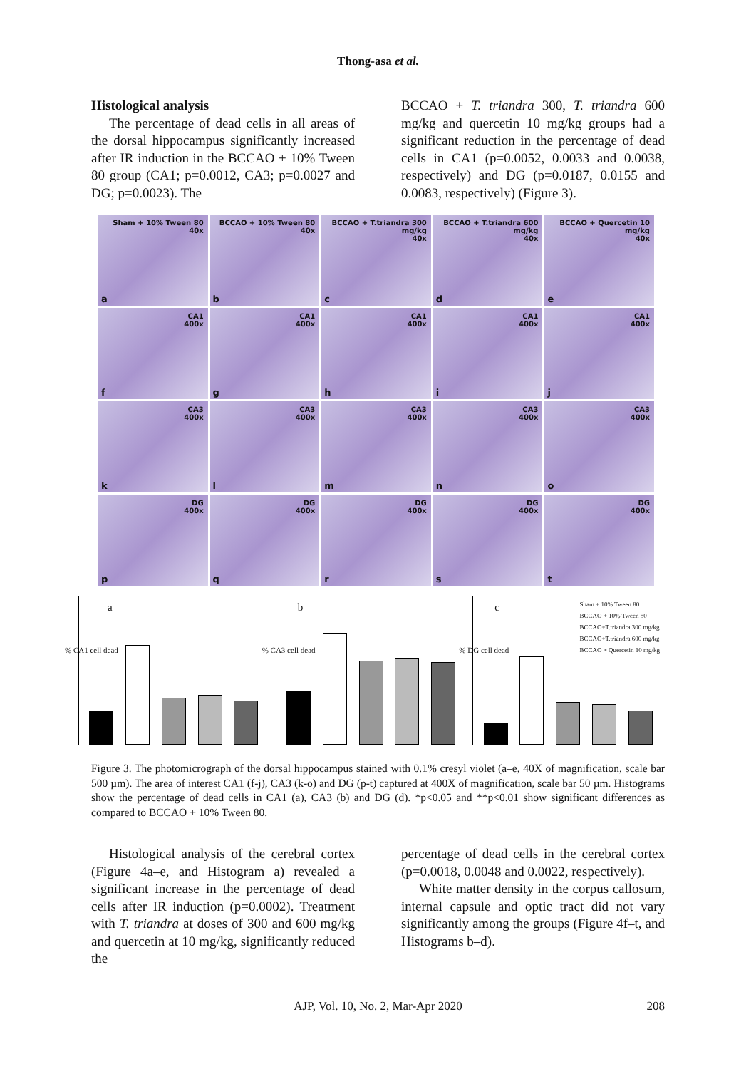Thong-asa et al.
Histological analysis
The percentage of dead cells in all areas of the dorsal hippocampus significantly increased after IR induction in the BCCAO + 10% Tween 80 group (CA1; p=0.0012, CA3; p=0.0027 and DG; p=0.0023). The
BCCAO + T. triandra 300, T. triandra 600 mg/kg and quercetin 10 mg/kg groups had a significant reduction in the percentage of dead cells in CA1 (p=0.0052, 0.0033 and 0.0038, respectively) and DG (p=0.0187, 0.0155 and 0.0083, respectively) (Figure 3).
Sham + 10% Tween 80
40x
a
BCCAO + 10% Tween 80
40x
b
BCCAO + T.triandra 300 mg/kg
40x
c
BCCAO + T.triandra 600 mg/kg
40x
d
BCCAO + Quercetin 10 mg/kg
40x
e
CA1
400x
f
CA1
400x
g
CA1
400x
h
CA1
400x
i
CA1
400x
j
CA3
400x
k
CA3
400x
l
CA3
400x
m
CA3
400x
n
CA3
400x
o
DG
400x
p
DG
400x
q
DG
400x
r
DG
400x
s
DG
400x
t
a% CA1 cell dead
b% CA3 cell dead
c% DG cell dead
Sham + 10% Tween 80
BCCAO + 10% Tween 80
BCCAO+T.triandra 300 mg/kg
BCCAO+T.triandra 600 mg/kg
BCCAO + Quercetin 10 mg/kg
Figure 3. The photomicrograph of the dorsal hippocampus stained with 0.1% cresyl violet (a–e, 40X of magnification, scale bar 500 µm). The area of interest CA1 (f-j), CA3 (k-o) and DG (p-t) captured at 400X of magnification, scale bar 50 µm. Histograms show the percentage of dead cells in CA1 (a), CA3 (b) and DG (d). *p<0.05 and **p<0.01 show significant differences as compared to BCCAO + 10% Tween 80.
Histological analysis of the cerebral cortex (Figure 4a–e, and Histogram a) revealed a significant increase in the percentage of dead cells after IR induction (p=0.0002). Treatment with T. triandra at doses of 300 and 600 mg/kg and quercetin at 10 mg/kg, significantly reduced the
percentage of dead cells in the cerebral cortex (p=0.0018, 0.0048 and 0.0022, respectively).
White matter density in the corpus callosum, internal capsule and optic tract did not vary significantly among the groups (Figure 4f–t, and Histograms b–d).
AJP, Vol. 10, No. 2, Mar-Apr 2020
208